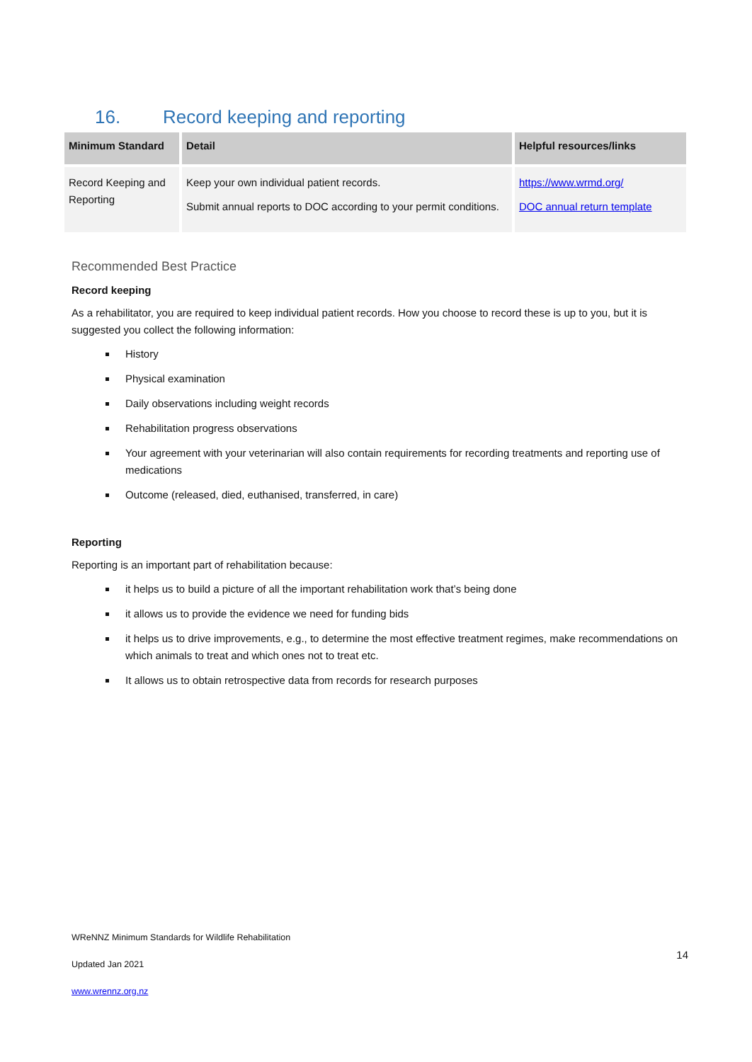16. Record keeping and reporting
| Minimum Standard | Detail | Helpful resources/links |
| --- | --- | --- |
| Record Keeping and Reporting | Keep your own individual patient records. Submit annual reports to DOC according to your permit conditions. | https://www.wrmd.org/ DOC annual return template |
Recommended Best Practice
Record keeping
As a rehabilitator, you are required to keep individual patient records. How you choose to record these is up to you, but it is suggested you collect the following information:
History
Physical examination
Daily observations including weight records
Rehabilitation progress observations
Your agreement with your veterinarian will also contain requirements for recording treatments and reporting use of medications
Outcome (released, died, euthanised, transferred, in care)
Reporting
Reporting is an important part of rehabilitation because:
it helps us to build a picture of all the important rehabilitation work that’s being done
it allows us to provide the evidence we need for funding bids
it helps us to drive improvements, e.g., to determine the most effective treatment regimes, make recommendations on which animals to treat and which ones not to treat etc.
It allows us to obtain retrospective data from records for research purposes
WReNNZ Minimum Standards for Wildlife Rehabilitation
Updated Jan 2021
www.wrennz.org.nz
14